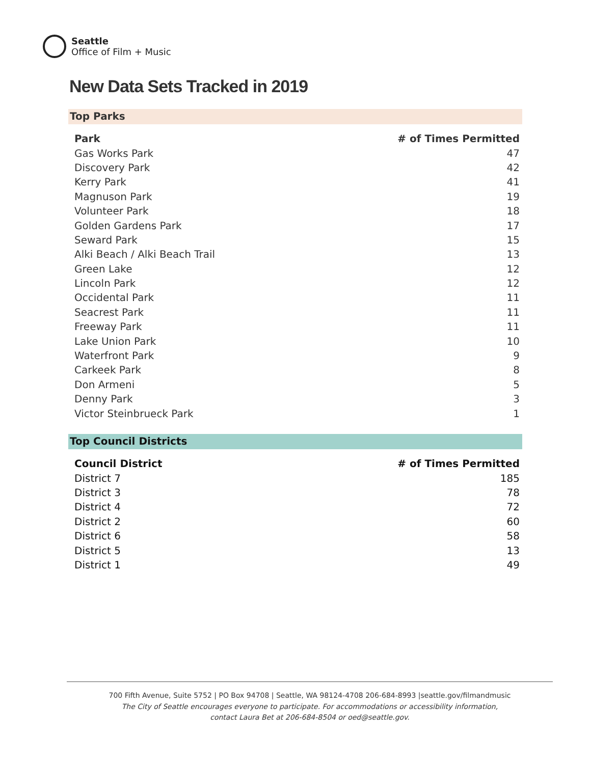Seattle
Office of Film + Music
New Data Sets Tracked in 2019
Top Parks
| Park | # of Times Permitted |
| --- | --- |
| Gas Works Park | 47 |
| Discovery Park | 42 |
| Kerry Park | 41 |
| Magnuson Park | 19 |
| Volunteer Park | 18 |
| Golden Gardens Park | 17 |
| Seward Park | 15 |
| Alki Beach / Alki Beach Trail | 13 |
| Green Lake | 12 |
| Lincoln Park | 12 |
| Occidental Park | 11 |
| Seacrest Park | 11 |
| Freeway Park | 11 |
| Lake Union Park | 10 |
| Waterfront Park | 9 |
| Carkeek Park | 8 |
| Don Armeni | 5 |
| Denny Park | 3 |
| Victor Steinbrueck Park | 1 |
Top Council Districts
| Council District | # of Times Permitted |
| --- | --- |
| District 7 | 185 |
| District 3 | 78 |
| District 4 | 72 |
| District 2 | 60 |
| District 6 | 58 |
| District 5 | 13 |
| District 1 | 49 |
700 Fifth Avenue, Suite 5752 | PO Box 94708 | Seattle, WA 98124-4708 206-684-8993 |seattle.gov/filmandmusic
The City of Seattle encourages everyone to participate. For accommodations or accessibility information,
contact Laura Bet at 206-684-8504 or oed@seattle.gov.